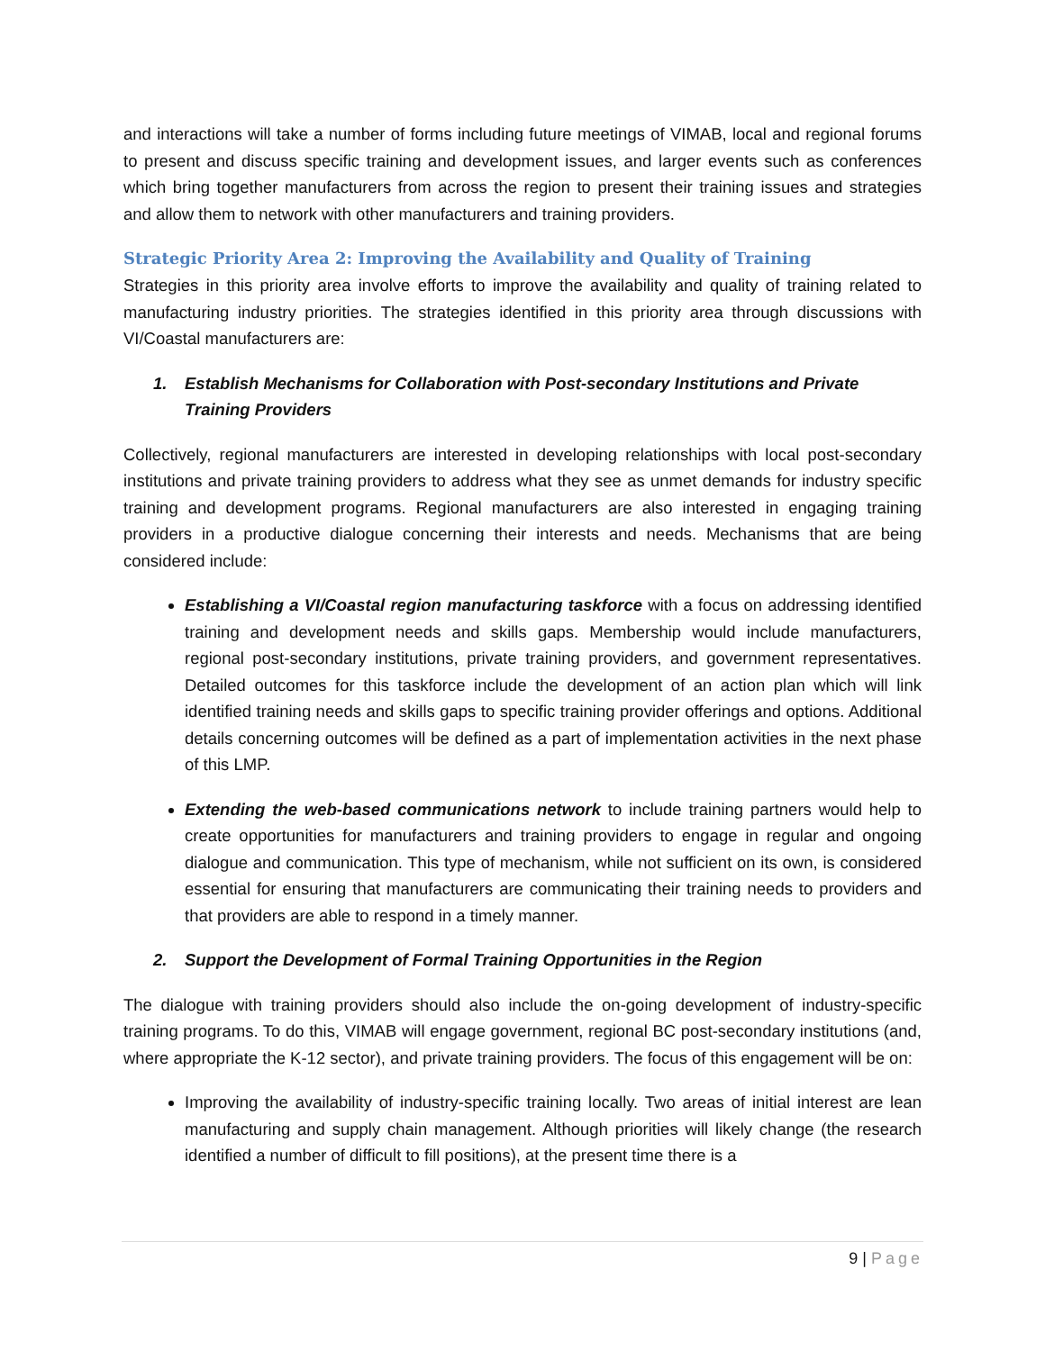and interactions will take a number of forms including future meetings of VIMAB, local and regional forums to present and discuss specific training and development issues, and larger events such as conferences which bring together manufacturers from across the region to present their training issues and strategies and allow them to network with other manufacturers and training providers.
Strategic Priority Area 2: Improving the Availability and Quality of Training
Strategies in this priority area involve efforts to improve the availability and quality of training related to manufacturing industry priorities. The strategies identified in this priority area through discussions with VI/Coastal manufacturers are:
1. Establish Mechanisms for Collaboration with Post-secondary Institutions and Private Training Providers
Collectively, regional manufacturers are interested in developing relationships with local post-secondary institutions and private training providers to address what they see as unmet demands for industry specific training and development programs. Regional manufacturers are also interested in engaging training providers in a productive dialogue concerning their interests and needs. Mechanisms that are being considered include:
Establishing a VI/Coastal region manufacturing taskforce with a focus on addressing identified training and development needs and skills gaps. Membership would include manufacturers, regional post-secondary institutions, private training providers, and government representatives. Detailed outcomes for this taskforce include the development of an action plan which will link identified training needs and skills gaps to specific training provider offerings and options. Additional details concerning outcomes will be defined as a part of implementation activities in the next phase of this LMP.
Extending the web-based communications network to include training partners would help to create opportunities for manufacturers and training providers to engage in regular and ongoing dialogue and communication. This type of mechanism, while not sufficient on its own, is considered essential for ensuring that manufacturers are communicating their training needs to providers and that providers are able to respond in a timely manner.
2. Support the Development of Formal Training Opportunities in the Region
The dialogue with training providers should also include the on-going development of industry-specific training programs. To do this, VIMAB will engage government, regional BC post-secondary institutions (and, where appropriate the K-12 sector), and private training providers. The focus of this engagement will be on:
Improving the availability of industry-specific training locally. Two areas of initial interest are lean manufacturing and supply chain management. Although priorities will likely change (the research identified a number of difficult to fill positions), at the present time there is a
9 | Page